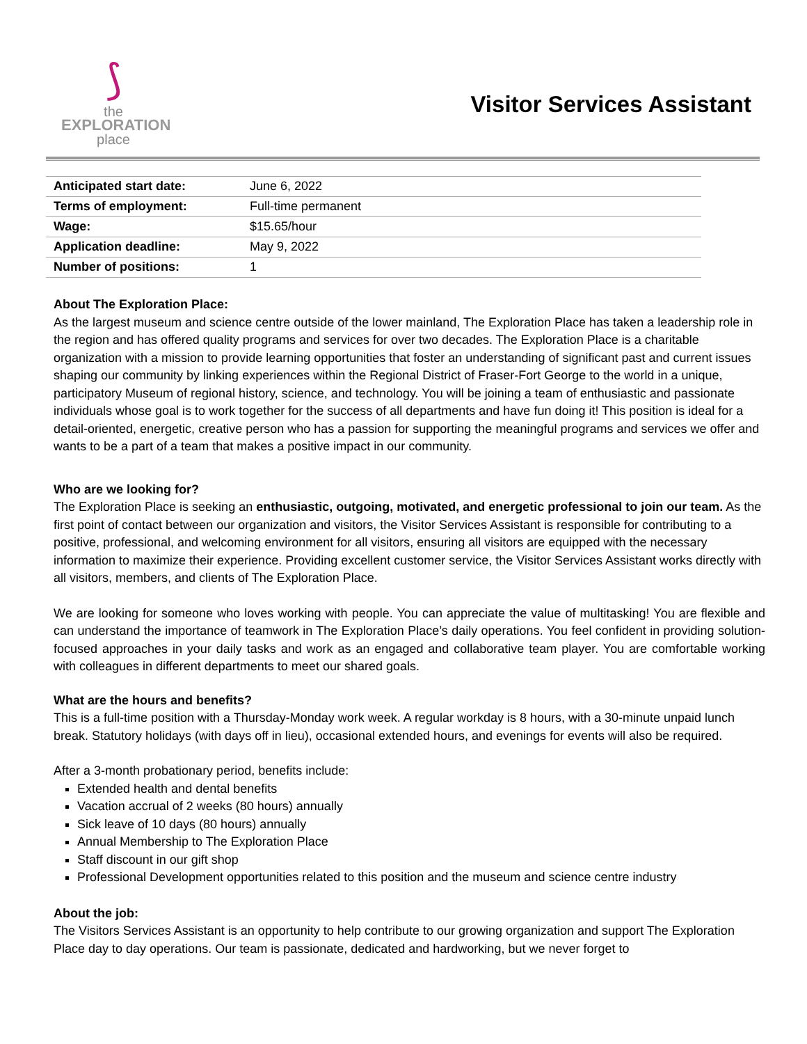⟆
the
EXPLORATION
place
Visitor Services Assistant
| Anticipated start date: | June 6, 2022 |
| Terms of employment: | Full-time permanent |
| Wage: | $15.65/hour |
| Application deadline: | May 9, 2022 |
| Number of positions: | 1 |
About The Exploration Place:
As the largest museum and science centre outside of the lower mainland, The Exploration Place has taken a leadership role in the region and has offered quality programs and services for over two decades. The Exploration Place is a charitable organization with a mission to provide learning opportunities that foster an understanding of significant past and current issues shaping our community by linking experiences within the Regional District of Fraser-Fort George to the world in a unique, participatory Museum of regional history, science, and technology. You will be joining a team of enthusiastic and passionate individuals whose goal is to work together for the success of all departments and have fun doing it! This position is ideal for a detail-oriented, energetic, creative person who has a passion for supporting the meaningful programs and services we offer and wants to be a part of a team that makes a positive impact in our community.
Who are we looking for?
The Exploration Place is seeking an enthusiastic, outgoing, motivated, and energetic professional to join our team. As the first point of contact between our organization and visitors, the Visitor Services Assistant is responsible for contributing to a positive, professional, and welcoming environment for all visitors, ensuring all visitors are equipped with the necessary information to maximize their experience. Providing excellent customer service, the Visitor Services Assistant works directly with all visitors, members, and clients of The Exploration Place.
We are looking for someone who loves working with people. You can appreciate the value of multitasking! You are flexible and can understand the importance of teamwork in The Exploration Place’s daily operations. You feel confident in providing solution-focused approaches in your daily tasks and work as an engaged and collaborative team player. You are comfortable working with colleagues in different departments to meet our shared goals.
What are the hours and benefits?
This is a full-time position with a Thursday-Monday work week. A regular workday is 8 hours, with a 30-minute unpaid lunch break. Statutory holidays (with days off in lieu), occasional extended hours, and evenings for events will also be required.
After a 3-month probationary period, benefits include:
Extended health and dental benefits
Vacation accrual of 2 weeks (80 hours) annually
Sick leave of 10 days (80 hours) annually
Annual Membership to The Exploration Place
Staff discount in our gift shop
Professional Development opportunities related to this position and the museum and science centre industry
About the job:
The Visitors Services Assistant is an opportunity to help contribute to our growing organization and support The Exploration Place day to day operations. Our team is passionate, dedicated and hardworking, but we never forget to